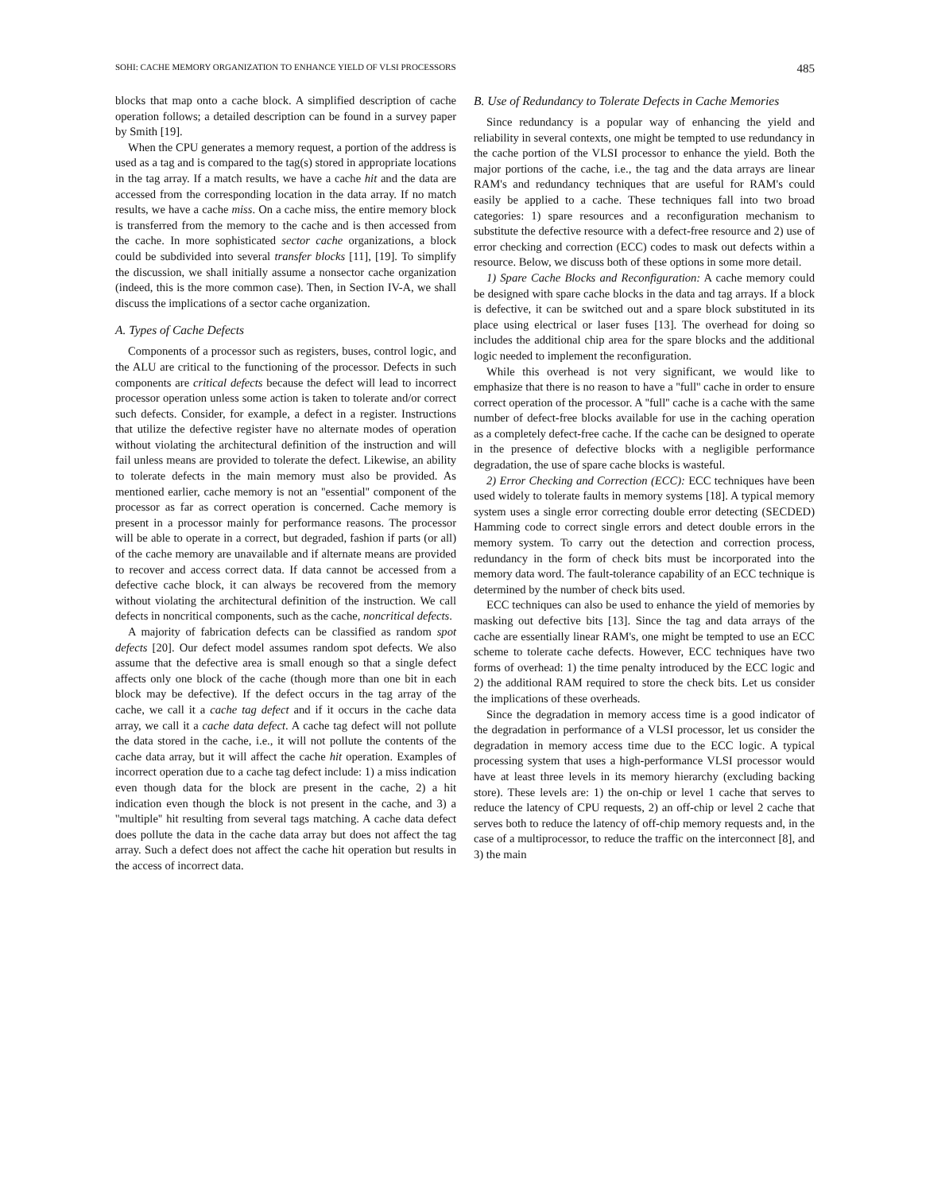SOHI: CACHE MEMORY ORGANIZATION TO ENHANCE YIELD OF VLSI PROCESSORS 485
blocks that map onto a cache block. A simplified description of cache operation follows; a detailed description can be found in a survey paper by Smith [19].
When the CPU generates a memory request, a portion of the address is used as a tag and is compared to the tag(s) stored in appropriate locations in the tag array. If a match results, we have a cache hit and the data are accessed from the corresponding location in the data array. If no match results, we have a cache miss. On a cache miss, the entire memory block is transferred from the memory to the cache and is then accessed from the cache. In more sophisticated sector cache organizations, a block could be subdivided into several transfer blocks [11], [19]. To simplify the discussion, we shall initially assume a nonsector cache organization (indeed, this is the more common case). Then, in Section IV-A, we shall discuss the implications of a sector cache organization.
A. Types of Cache Defects
Components of a processor such as registers, buses, control logic, and the ALU are critical to the functioning of the processor. Defects in such components are critical defects because the defect will lead to incorrect processor operation unless some action is taken to tolerate and/or correct such defects. Consider, for example, a defect in a register. Instructions that utilize the defective register have no alternate modes of operation without violating the architectural definition of the instruction and will fail unless means are provided to tolerate the defect. Likewise, an ability to tolerate defects in the main memory must also be provided. As mentioned earlier, cache memory is not an ''essential'' component of the processor as far as correct operation is concerned. Cache memory is present in a processor mainly for performance reasons. The processor will be able to operate in a correct, but degraded, fashion if parts (or all) of the cache memory are unavailable and if alternate means are provided to recover and access correct data. If data cannot be accessed from a defective cache block, it can always be recovered from the memory without violating the architectural definition of the instruction. We call defects in noncritical components, such as the cache, noncritical defects.
A majority of fabrication defects can be classified as random spot defects [20]. Our defect model assumes random spot defects. We also assume that the defective area is small enough so that a single defect affects only one block of the cache (though more than one bit in each block may be defective). If the defect occurs in the tag array of the cache, we call it a cache tag defect and if it occurs in the cache data array, we call it a cache data defect. A cache tag defect will not pollute the data stored in the cache, i.e., it will not pollute the contents of the cache data array, but it will affect the cache hit operation. Examples of incorrect operation due to a cache tag defect include: 1) a miss indication even though data for the block are present in the cache, 2) a hit indication even though the block is not present in the cache, and 3) a ''multiple'' hit resulting from several tags matching. A cache data defect does pollute the data in the cache data array but does not affect the tag array. Such a defect does not affect the cache hit operation but results in the access of incorrect data.
B. Use of Redundancy to Tolerate Defects in Cache Memories
Since redundancy is a popular way of enhancing the yield and reliability in several contexts, one might be tempted to use redundancy in the cache portion of the VLSI processor to enhance the yield. Both the major portions of the cache, i.e., the tag and the data arrays are linear RAM's and redundancy techniques that are useful for RAM's could easily be applied to a cache. These techniques fall into two broad categories: 1) spare resources and a reconfiguration mechanism to substitute the defective resource with a defect-free resource and 2) use of error checking and correction (ECC) codes to mask out defects within a resource. Below, we discuss both of these options in some more detail.
1) Spare Cache Blocks and Reconfiguration: A cache memory could be designed with spare cache blocks in the data and tag arrays. If a block is defective, it can be switched out and a spare block substituted in its place using electrical or laser fuses [13]. The overhead for doing so includes the additional chip area for the spare blocks and the additional logic needed to implement the reconfiguration.
While this overhead is not very significant, we would like to emphasize that there is no reason to have a ''full'' cache in order to ensure correct operation of the processor. A ''full'' cache is a cache with the same number of defect-free blocks available for use in the caching operation as a completely defect-free cache. If the cache can be designed to operate in the presence of defective blocks with a negligible performance degradation, the use of spare cache blocks is wasteful.
2) Error Checking and Correction (ECC): ECC techniques have been used widely to tolerate faults in memory systems [18]. A typical memory system uses a single error correcting double error detecting (SECDED) Hamming code to correct single errors and detect double errors in the memory system. To carry out the detection and correction process, redundancy in the form of check bits must be incorporated into the memory data word. The fault-tolerance capability of an ECC technique is determined by the number of check bits used.
ECC techniques can also be used to enhance the yield of memories by masking out defective bits [13]. Since the tag and data arrays of the cache are essentially linear RAM's, one might be tempted to use an ECC scheme to tolerate cache defects. However, ECC techniques have two forms of overhead: 1) the time penalty introduced by the ECC logic and 2) the additional RAM required to store the check bits. Let us consider the implications of these overheads.
Since the degradation in memory access time is a good indicator of the degradation in performance of a VLSI processor, let us consider the degradation in memory access time due to the ECC logic. A typical processing system that uses a high-performance VLSI processor would have at least three levels in its memory hierarchy (excluding backing store). These levels are: 1) the on-chip or level 1 cache that serves to reduce the latency of CPU requests, 2) an off-chip or level 2 cache that serves both to reduce the latency of off-chip memory requests and, in the case of a multiprocessor, to reduce the traffic on the interconnect [8], and 3) the main